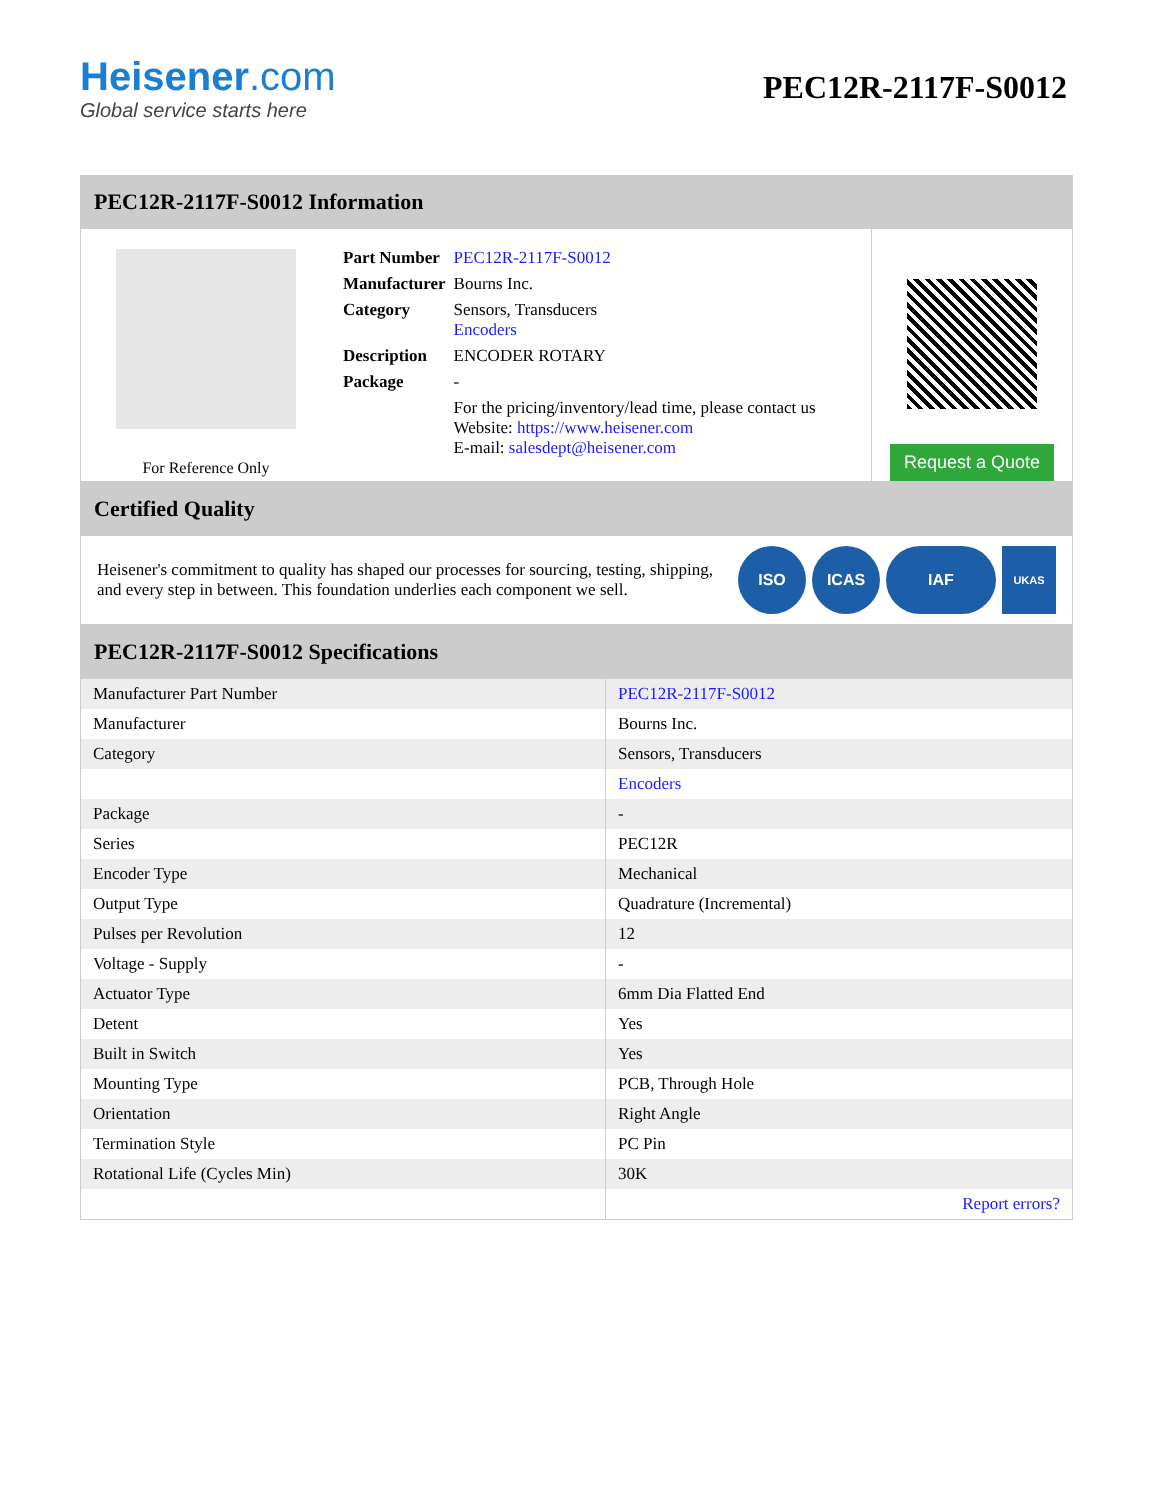Heisener.com
Global service starts here
PEC12R-2117F-S0012
PEC12R-2117F-S0012 Information
For Reference Only
| Part Number | PEC12R-2117F-S0012 |
| Manufacturer | Bourns Inc. |
| Category | Sensors, Transducers Encoders |
| Description | ENCODER ROTARY |
| Package | - |
| | For the pricing/inventory/lead time, please contact us Website: https://www.heisener.com E-mail: salesdept@heisener.com |
Request a Quote
Certified Quality
Heisener's commitment to quality has shaped our processes for sourcing, testing, shipping, and every step in between. This foundation underlies each component we sell.
ISO ICAS IAF UKAS
PEC12R-2117F-S0012 Specifications
| Manufacturer Part Number | PEC12R-2117F-S0012 |
| Manufacturer | Bourns Inc. |
| Category | Sensors, Transducers |
| | Encoders |
| Package | - |
| Series | PEC12R |
| Encoder Type | Mechanical |
| Output Type | Quadrature (Incremental) |
| Pulses per Revolution | 12 |
| Voltage - Supply | - |
| Actuator Type | 6mm Dia Flatted End |
| Detent | Yes |
| Built in Switch | Yes |
| Mounting Type | PCB, Through Hole |
| Orientation | Right Angle |
| Termination Style | PC Pin |
| Rotational Life (Cycles Min) | 30K |
| | Report errors? |